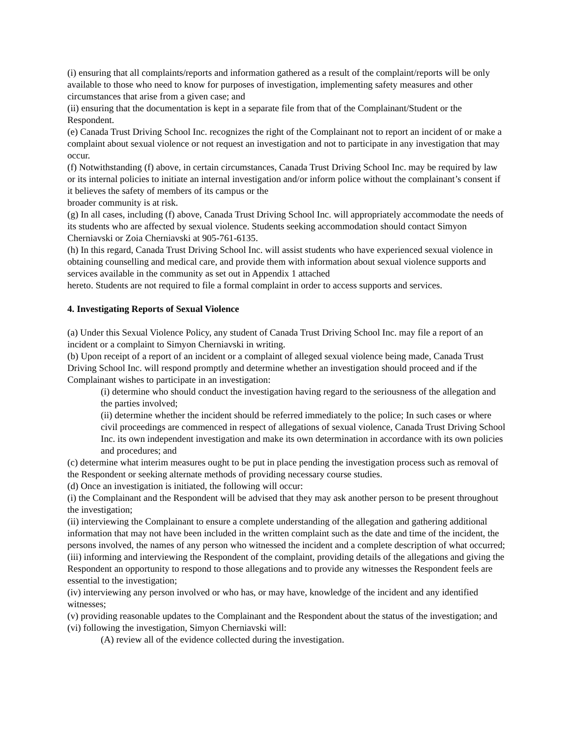(i) ensuring that all complaints/reports and information gathered as a result of the complaint/reports will be only available to those who need to know for purposes of investigation, implementing safety measures and other circumstances that arise from a given case; and
(ii) ensuring that the documentation is kept in a separate file from that of the Complainant/Student or the Respondent.
(e) Canada Trust Driving School Inc. recognizes the right of the Complainant not to report an incident of or make a complaint about sexual violence or not request an investigation and not to participate in any investigation that may occur.
(f) Notwithstanding (f) above, in certain circumstances, Canada Trust Driving School Inc. may be required by law or its internal policies to initiate an internal investigation and/or inform police without the complainant’s consent if it believes the safety of members of its campus or the
broader community is at risk.
(g) In all cases, including (f) above, Canada Trust Driving School Inc. will appropriately accommodate the needs of its students who are affected by sexual violence. Students seeking accommodation should contact Simyon Cherniavski or Zoia Cherniavski at 905-761-6135.
(h) In this regard, Canada Trust Driving School Inc. will assist students who have experienced sexual violence in obtaining counselling and medical care, and provide them with information about sexual violence supports and services available in the community as set out in Appendix 1 attached
hereto. Students are not required to file a formal complaint in order to access supports and services.
4. Investigating Reports of Sexual Violence
(a) Under this Sexual Violence Policy, any student of Canada Trust Driving School Inc. may file a report of an incident or a complaint to Simyon Cherniavski in writing.
(b) Upon receipt of a report of an incident or a complaint of alleged sexual violence being made, Canada Trust Driving School Inc. will respond promptly and determine whether an investigation should proceed and if the Complainant wishes to participate in an investigation:
(i) determine who should conduct the investigation having regard to the seriousness of the allegation and the parties involved;
(ii) determine whether the incident should be referred immediately to the police; In such cases or where civil proceedings are commenced in respect of allegations of sexual violence, Canada Trust Driving School Inc. its own independent investigation and make its own determination in accordance with its own policies and procedures; and
(c) determine what interim measures ought to be put in place pending the investigation process such as removal of the Respondent or seeking alternate methods of providing necessary course studies.
(d) Once an investigation is initiated, the following will occur:
(i) the Complainant and the Respondent will be advised that they may ask another person to be present throughout the investigation;
(ii) interviewing the Complainant to ensure a complete understanding of the allegation and gathering additional information that may not have been included in the written complaint such as the date and time of the incident, the persons involved, the names of any person who witnessed the incident and a complete description of what occurred;
(iii) informing and interviewing the Respondent of the complaint, providing details of the allegations and giving the Respondent an opportunity to respond to those allegations and to provide any witnesses the Respondent feels are essential to the investigation;
(iv) interviewing any person involved or who has, or may have, knowledge of the incident and any identified witnesses;
(v) providing reasonable updates to the Complainant and the Respondent about the status of the investigation; and
(vi) following the investigation, Simyon Cherniavski will:
(A) review all of the evidence collected during the investigation.